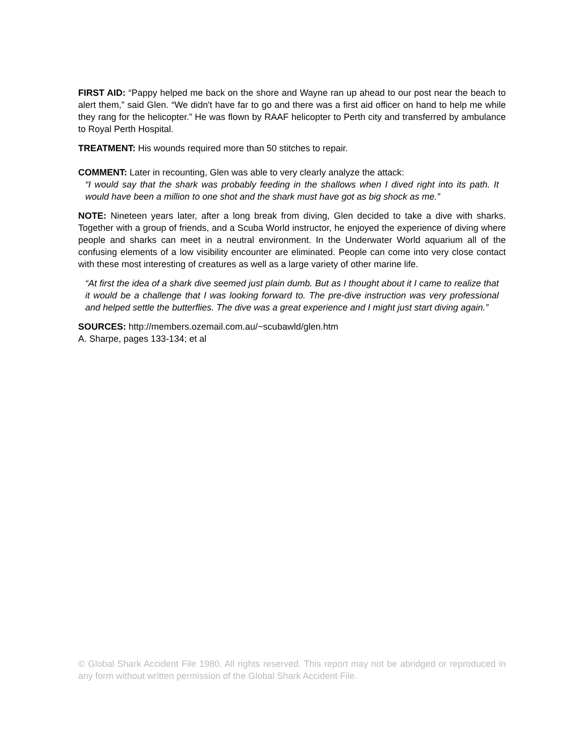FIRST AID: “Pappy helped me back on the shore and Wayne ran up ahead to our post near the beach to alert them,” said Glen. “We didn't have far to go and there was a first aid officer on hand to help me while they rang for the helicopter.” He was flown by RAAF helicopter to Perth city and transferred by ambulance to Royal Perth Hospital.
TREATMENT: His wounds required more than 50 stitches to repair.
COMMENT: Later in recounting, Glen was able to very clearly analyze the attack:
“I would say that the shark was probably feeding in the shallows when I dived right into its path. It would have been a million to one shot and the shark must have got as big shock as me.”
NOTE: Nineteen years later, after a long break from diving, Glen decided to take a dive with sharks. Together with a group of friends, and a Scuba World instructor, he enjoyed the experience of diving where people and sharks can meet in a neutral environment. In the Underwater World aquarium all of the confusing elements of a low visibility encounter are eliminated. People can come into very close contact with these most interesting of creatures as well as a large variety of other marine life.
“At first the idea of a shark dive seemed just plain dumb. But as I thought about it I came to realize that it would be a challenge that I was looking forward to. The pre-dive instruction was very professional and helped settle the butterflies. The dive was a great experience and I might just start diving again.”
SOURCES: http://members.ozemail.com.au/~scubawld/glen.htm
A. Sharpe, pages 133-134; et al
© Global Shark Accident File 1980. All rights reserved. This report may not be abridged or reproduced in any form without written permission of the Global Shark Accident File.